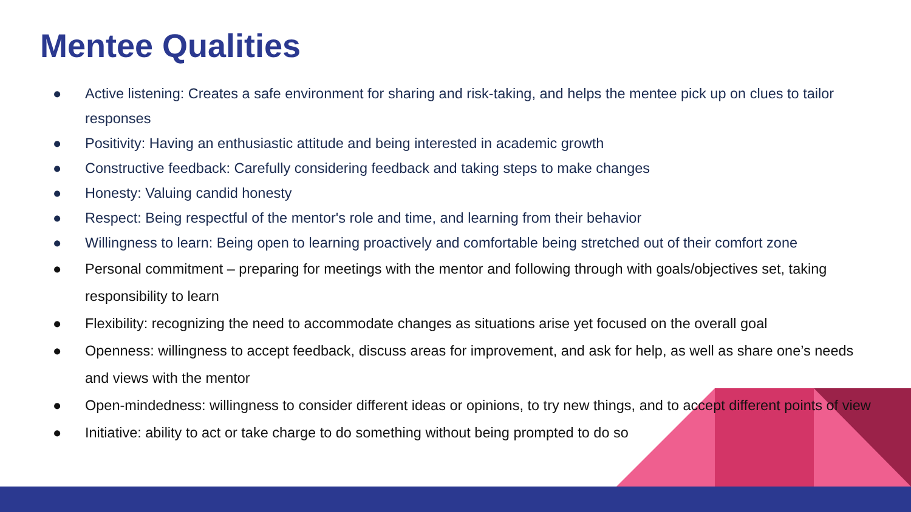Mentee Qualities
● Active listening: Creates a safe environment for sharing and risk-taking, and helps the mentee pick up on clues to tailor responses
● Positivity: Having an enthusiastic attitude and being interested in academic growth
● Constructive feedback: Carefully considering feedback and taking steps to make changes
● Honesty: Valuing candid honesty
● Respect: Being respectful of the mentor's role and time, and learning from their behavior
● Willingness to learn: Being open to learning proactively and comfortable being stretched out of their comfort zone
● Personal commitment – preparing for meetings with the mentor and following through with goals/objectives set, taking responsibility to learn
● Flexibility: recognizing the need to accommodate changes as situations arise yet focused on the overall goal
● Openness: willingness to accept feedback, discuss areas for improvement, and ask for help, as well as share one’s needs and views with the mentor
● Open-mindedness: willingness to consider different ideas or opinions, to try new things, and to accept different points of view
● Initiative: ability to act or take charge to do something without being prompted to do so